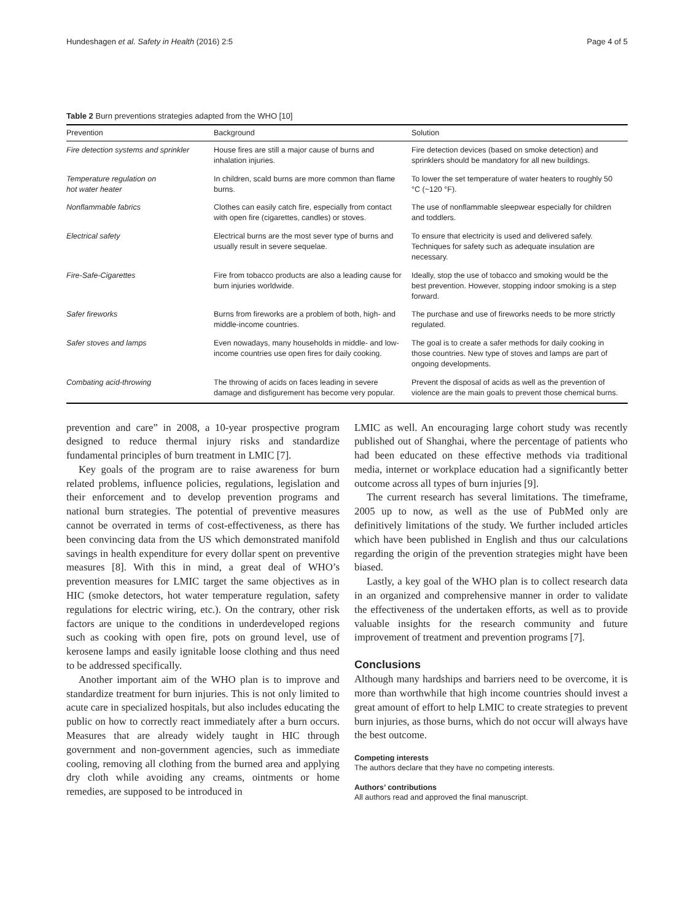Hundeshagen et al. Safety in Health (2016) 2:5 Page 4 of 5
Table 2 Burn preventions strategies adapted from the WHO [10]
| Prevention | Background | Solution |
| --- | --- | --- |
| Fire detection systems and sprinkler | House fires are still a major cause of burns and inhalation injuries. | Fire detection devices (based on smoke detection) and sprinklers should be mandatory for all new buildings. |
| Temperature regulation on hot water heater | In children, scald burns are more common than flame burns. | To lower the set temperature of water heaters to roughly 50 °C (~120 °F). |
| Nonflammable fabrics | Clothes can easily catch fire, especially from contact with open fire (cigarettes, candles) or stoves. | The use of nonflammable sleepwear especially for children and toddlers. |
| Electrical safety | Electrical burns are the most sever type of burns and usually result in severe sequelae. | To ensure that electricity is used and delivered safely. Techniques for safety such as adequate insulation are necessary. |
| Fire-Safe-Cigarettes | Fire from tobacco products are also a leading cause for burn injuries worldwide. | Ideally, stop the use of tobacco and smoking would be the best prevention. However, stopping indoor smoking is a step forward. |
| Safer fireworks | Burns from fireworks are a problem of both, high- and middle-income countries. | The purchase and use of fireworks needs to be more strictly regulated. |
| Safer stoves and lamps | Even nowadays, many households in middle- and low-income countries use open fires for daily cooking. | The goal is to create a safer methods for daily cooking in those countries. New type of stoves and lamps are part of ongoing developments. |
| Combating acid-throwing | The throwing of acids on faces leading in severe damage and disfigurement has become very popular. | Prevent the disposal of acids as well as the prevention of violence are the main goals to prevent those chemical burns. |
prevention and care” in 2008, a 10-year prospective program designed to reduce thermal injury risks and standardize fundamental principles of burn treatment in LMIC [7].
Key goals of the program are to raise awareness for burn related problems, influence policies, regulations, legislation and their enforcement and to develop prevention programs and national burn strategies. The potential of preventive measures cannot be overrated in terms of cost-effectiveness, as there has been convincing data from the US which demonstrated manifold savings in health expenditure for every dollar spent on preventive measures [8]. With this in mind, a great deal of WHO’s prevention measures for LMIC target the same objectives as in HIC (smoke detectors, hot water temperature regulation, safety regulations for electric wiring, etc.). On the contrary, other risk factors are unique to the conditions in underdeveloped regions such as cooking with open fire, pots on ground level, use of kerosene lamps and easily ignitable loose clothing and thus need to be addressed specifically.
Another important aim of the WHO plan is to improve and standardize treatment for burn injuries. This is not only limited to acute care in specialized hospitals, but also includes educating the public on how to correctly react immediately after a burn occurs. Measures that are already widely taught in HIC through government and non-government agencies, such as immediate cooling, removing all clothing from the burned area and applying dry cloth while avoiding any creams, ointments or home remedies, are supposed to be introduced in
LMIC as well. An encouraging large cohort study was recently published out of Shanghai, where the percentage of patients who had been educated on these effective methods via traditional media, internet or workplace education had a significantly better outcome across all types of burn injuries [9].
The current research has several limitations. The timeframe, 2005 up to now, as well as the use of PubMed only are definitively limitations of the study. We further included articles which have been published in English and thus our calculations regarding the origin of the prevention strategies might have been biased.
Lastly, a key goal of the WHO plan is to collect research data in an organized and comprehensive manner in order to validate the effectiveness of the undertaken efforts, as well as to provide valuable insights for the research community and future improvement of treatment and prevention programs [7].
Conclusions
Although many hardships and barriers need to be overcome, it is more than worthwhile that high income countries should invest a great amount of effort to help LMIC to create strategies to prevent burn injuries, as those burns, which do not occur will always have the best outcome.
Competing interests
The authors declare that they have no competing interests.
Authors’ contributions
All authors read and approved the final manuscript.